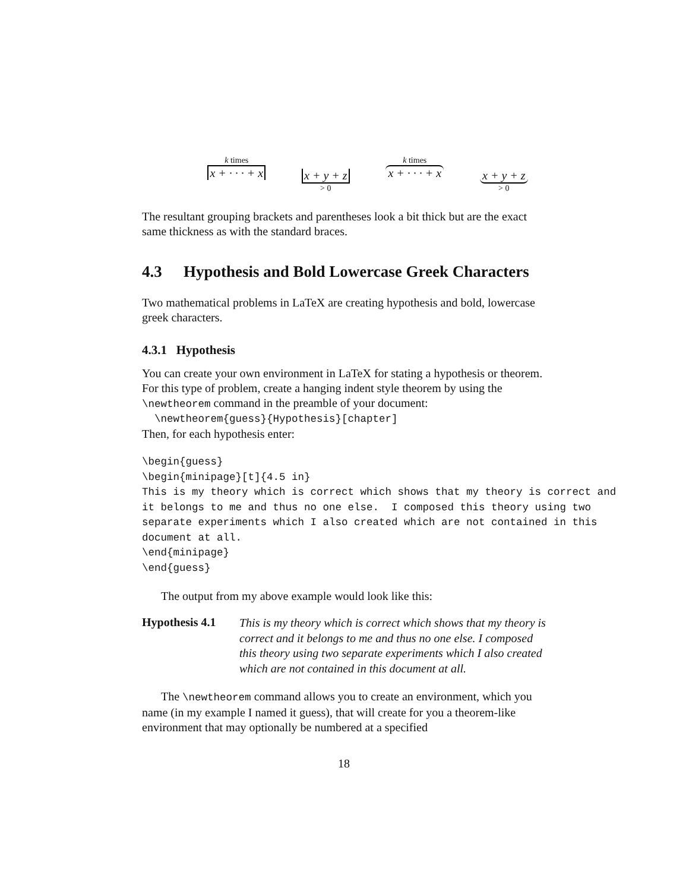k times
x + · · · + x
x + y + z
> 0
k times
x + · · · + x
x + y + z
> 0
The resultant grouping brackets and parentheses look a bit thick but are the exact same thickness as with the standard braces.
4.3 Hypothesis and Bold Lowercase Greek Characters
Two mathematical problems in LaTeX are creating hypothesis and bold, lowercase greek characters.
4.3.1 Hypothesis
You can create your own environment in LaTeX for stating a hypothesis or theorem. For this type of problem, create a hanging indent style theorem by using the \newtheorem command in the preamble of your document:
\newtheorem{guess}{Hypothesis}[chapter]
Then, for each hypothesis enter:
\begin{guess}
\begin{minipage}[t]{4.5 in}
This is my theory which is correct which shows that my theory is correct and
it belongs to me and thus no one else.  I composed this theory using two
separate experiments which I also created which are not contained in this
document at all.
\end{minipage}
\end{guess}
The output from my above example would look like this:
Hypothesis 4.1 This is my theory which is correct which shows that my theory is correct and it belongs to me and thus no one else. I composed this theory using two separate experiments which I also created which are not contained in this document at all.
The \newtheorem command allows you to create an environment, which you name (in my example I named it guess), that will create for you a theorem-like environment that may optionally be numbered at a specified
18